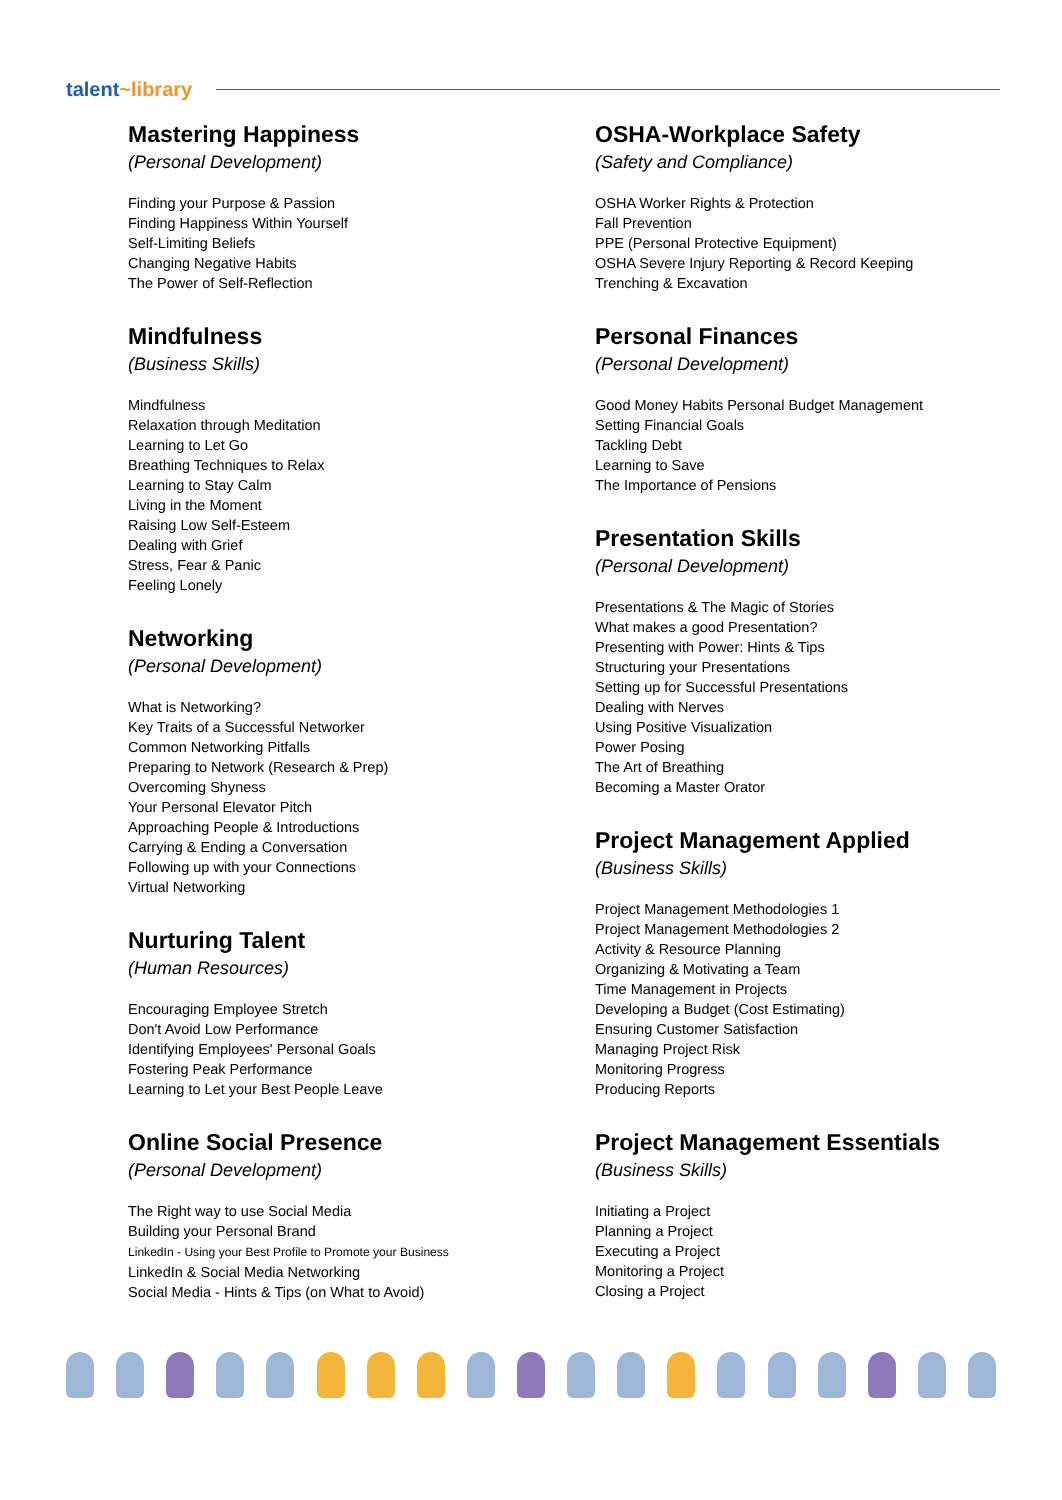talent~library
Mastering Happiness
(Personal Development)
Finding your Purpose & Passion
Finding Happiness Within Yourself
Self-Limiting Beliefs
Changing Negative Habits
The Power of Self-Reflection
Mindfulness
(Business Skills)
Mindfulness
Relaxation through Meditation
Learning to Let Go
Breathing Techniques to Relax
Learning to Stay Calm
Living in the Moment
Raising Low Self-Esteem
Dealing with Grief
Stress, Fear & Panic
Feeling Lonely
Networking
(Personal Development)
What is Networking?
Key Traits of a Successful Networker
Common Networking Pitfalls
Preparing to Network (Research & Prep)
Overcoming Shyness
Your Personal Elevator Pitch
Approaching People & Introductions
Carrying & Ending a Conversation
Following up with your Connections
Virtual Networking
Nurturing Talent
(Human Resources)
Encouraging Employee Stretch
Don't Avoid Low Performance
Identifying Employees' Personal Goals
Fostering Peak Performance
Learning to Let your Best People Leave
Online Social Presence
(Personal Development)
The Right way to use Social Media
Building your Personal Brand
LinkedIn - Using your Best Profile to Promote your Business
LinkedIn & Social Media Networking
Social Media - Hints & Tips (on What to Avoid)
OSHA-Workplace Safety
(Safety and Compliance)
OSHA Worker Rights & Protection
Fall Prevention
PPE (Personal Protective Equipment)
OSHA Severe Injury Reporting & Record Keeping
Trenching & Excavation
Personal Finances
(Personal Development)
Good Money Habits Personal Budget Management
Setting Financial Goals
Tackling Debt
Learning to Save
The Importance of Pensions
Presentation Skills
(Personal Development)
Presentations & The Magic of Stories
What makes a good Presentation?
Presenting with Power: Hints & Tips
Structuring your Presentations
Setting up for Successful Presentations
Dealing with Nerves
Using Positive Visualization
Power Posing
The Art of Breathing
Becoming a Master Orator
Project Management Applied
(Business Skills)
Project Management Methodologies 1
Project Management Methodologies 2
Activity & Resource Planning
Organizing & Motivating a Team
Time Management in Projects
Developing a Budget (Cost Estimating)
Ensuring Customer Satisfaction
Managing Project Risk
Monitoring Progress
Producing Reports
Project Management Essentials
(Business Skills)
Initiating a Project
Planning a Project
Executing a Project
Monitoring a Project
Closing a Project